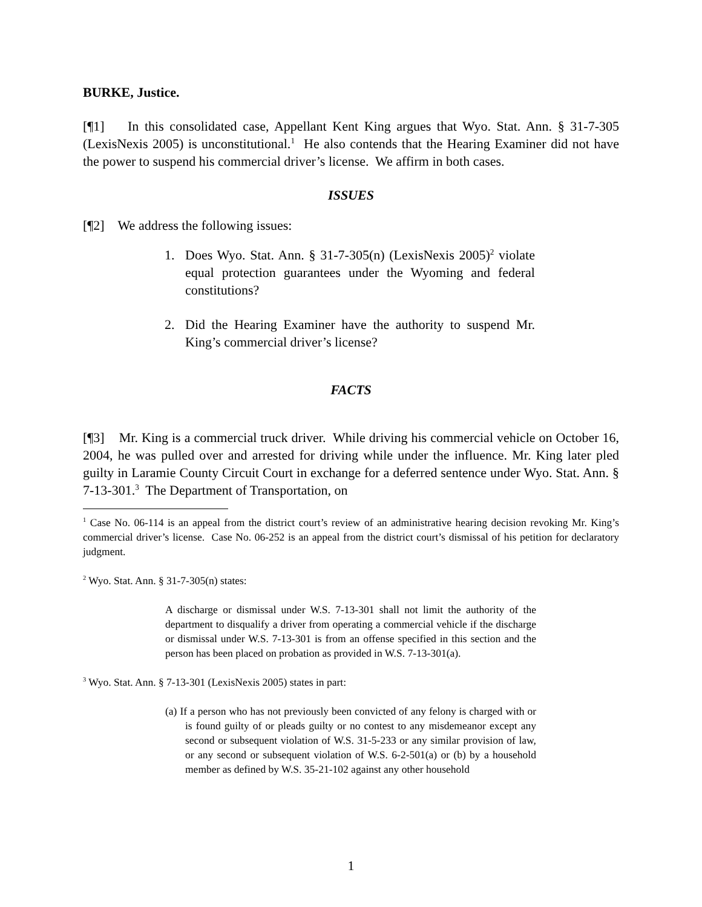BURKE, Justice.
[¶1] In this consolidated case, Appellant Kent King argues that Wyo. Stat. Ann. § 31-7-305 (LexisNexis 2005) is unconstitutional.<sup>1</sup> He also contends that the Hearing Examiner did not have the power to suspend his commercial driver’s license. We affirm in both cases.
ISSUES
[¶2] We address the following issues:
1. Does Wyo. Stat. Ann. § 31-7-305(n) (LexisNexis 2005)<sup>2</sup> violate equal protection guarantees under the Wyoming and federal constitutions?
2. Did the Hearing Examiner have the authority to suspend Mr. King’s commercial driver’s license?
FACTS
[¶3] Mr. King is a commercial truck driver. While driving his commercial vehicle on October 16, 2004, he was pulled over and arrested for driving while under the influence. Mr. King later pled guilty in Laramie County Circuit Court in exchange for a deferred sentence under Wyo. Stat. Ann. § 7-13-301.<sup>3</sup> The Department of Transportation, on
<sup>1</sup> Case No. 06-114 is an appeal from the district court’s review of an administrative hearing decision revoking Mr. King’s commercial driver’s license. Case No. 06-252 is an appeal from the district court’s dismissal of his petition for declaratory judgment.
<sup>2</sup> Wyo. Stat. Ann. § 31-7-305(n) states:
A discharge or dismissal under W.S. 7-13-301 shall not limit the authority of the department to disqualify a driver from operating a commercial vehicle if the discharge or dismissal under W.S. 7-13-301 is from an offense specified in this section and the person has been placed on probation as provided in W.S. 7-13-301(a).
<sup>3</sup> Wyo. Stat. Ann. § 7-13-301 (LexisNexis 2005) states in part:
(a) If a person who has not previously been convicted of any felony is charged with or is found guilty of or pleads guilty or no contest to any misdemeanor except any second or subsequent violation of W.S. 31-5-233 or any similar provision of law, or any second or subsequent violation of W.S. 6-2-501(a) or (b) by a household member as defined by W.S. 35-21-102 against any other household
1